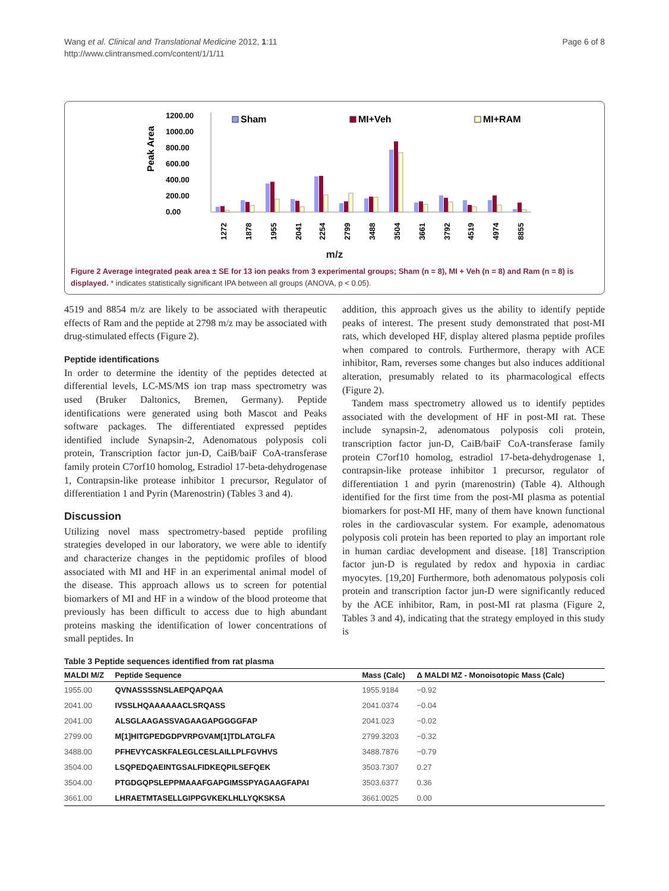Wang et al. Clinical and Translational Medicine 2012, 1:11
http://www.clintransmed.com/content/1/1/11
Page 6 of 8
1200.00
1000.00
800.00
600.00
400.00
200.00
0.00
Peak Area
Sham
MI+Veh
MI+RAM
1272
1878
1955
2041
2254
2799
3488
3504
3661
3792
4519
4974
8855
m/z
Figure 2 Average integrated peak area ± SE for 13 ion peaks from 3 experimental groups; Sham (n = 8), MI + Veh (n = 8) and Ram (n = 8) is displayed. * indicates statistically significant IPA between all groups (ANOVA, p < 0.05).
4519 and 8854 m/z are likely to be associated with therapeutic effects of Ram and the peptide at 2798 m/z may be associated with drug-stimulated effects (Figure 2).
Peptide identifications
In order to determine the identity of the peptides detected at differential levels, LC-MS/MS ion trap mass spectrometry was used (Bruker Daltonics, Bremen, Germany). Peptide identifications were generated using both Mascot and Peaks software packages. The differentiated expressed peptides identified include Synapsin-2, Adenomatous polyposis coli protein, Transcription factor jun-D, CaiB/baiF CoA-transferase family protein C7orf10 homolog, Estradiol 17-beta-dehydrogenase 1, Contrapsin-like protease inhibitor 1 precursor, Regulator of differentiation 1 and Pyrin (Marenostrin) (Tables 3 and 4).
Discussion
Utilizing novel mass spectrometry-based peptide profiling strategies developed in our laboratory, we were able to identify and characterize changes in the peptidomic profiles of blood associated with MI and HF in an experimental animal model of the disease. This approach allows us to screen for potential biomarkers of MI and HF in a window of the blood proteome that previously has been difficult to access due to high abundant proteins masking the identification of lower concentrations of small peptides. In
addition, this approach gives us the ability to identify peptide peaks of interest. The present study demonstrated that post-MI rats, which developed HF, display altered plasma peptide profiles when compared to controls. Furthermore, therapy with ACE inhibitor, Ram, reverses some changes but also induces additional alteration, presumably related to its pharmacological effects (Figure 2).
Tandem mass spectrometry allowed us to identify peptides associated with the development of HF in post-MI rat. These include synapsin-2, adenomatous polyposis coli protein, transcription factor jun-D, CaiB/baiF CoA-transferase family protein C7orf10 homolog, estradiol 17-beta-dehydrogenase 1, contrapsin-like protease inhibitor 1 precursor, regulator of differentiation 1 and pyrin (marenostrin) (Table 4). Although identified for the first time from the post-MI plasma as potential biomarkers for post-MI HF, many of them have known functional roles in the cardiovascular system. For example, adenomatous polyposis coli protein has been reported to play an important role in human cardiac development and disease. [18] Transcription factor jun-D is regulated by redox and hypoxia in cardiac myocytes. [19,20] Furthermore, both adenomatous polyposis coli protein and transcription factor jun-D were significantly reduced by the ACE inhibitor, Ram, in post-MI rat plasma (Figure 2, Tables 3 and 4), indicating that the strategy employed in this study is
Table 3 Peptide sequences identified from rat plasma
| MALDI M/Z | Peptide Sequence | Mass (Calc) | Δ MALDI MZ - Monoisotopic Mass (Calc) |
| --- | --- | --- | --- |
| 1955.00 | QVNASSSSNSLAEPQAPQAA | 1955.9184 | −0.92 |
| 2041.00 | IVSSLHQAAAAAACLSRQASS | 2041.0374 | −0.04 |
| 2041.00 | ALSGLAAGASSVAGAAGAPGGGGFAP | 2041.023 | −0.02 |
| 2799.00 | M[1]HITGPEDGDPVRPGVAM[1]TDLATGLFA | 2799.3203 | −0.32 |
| 3488.00 | PFHEVYCASKFALEGLCESLAILLPLFGVHVS | 3488.7876 | −0.79 |
| 3504.00 | LSQPEDQAEINTGSALFIDKEQPILSEFQEK | 3503.7307 | 0.27 |
| 3504.00 | PTGDGQPSLEPPMAAAFGAPGIMSSPYAGAAGFAPAI | 3503.6377 | 0.36 |
| 3661.00 | LHRAETMTASELLGIPPGVKEKLHLLYQKSKSA | 3661.0025 | 0.00 |